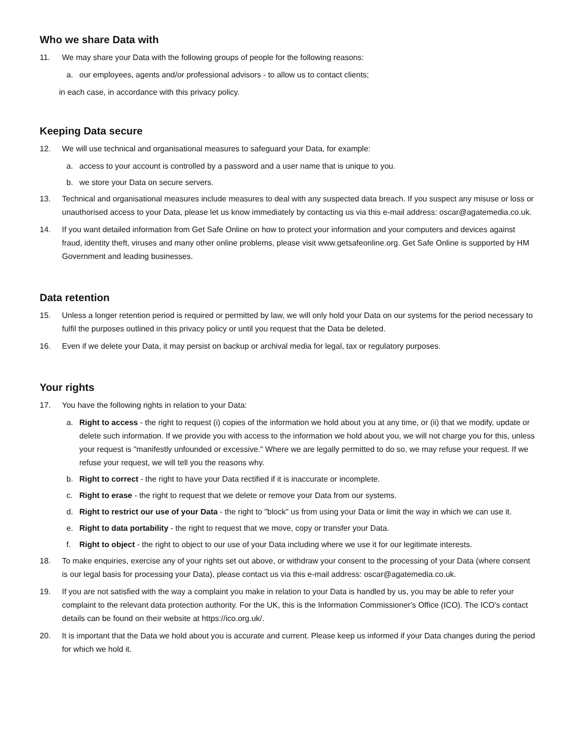Who we share Data with
11. We may share your Data with the following groups of people for the following reasons:
a. our employees, agents and/or professional advisors - to allow us to contact clients;
in each case, in accordance with this privacy policy.
Keeping Data secure
12. We will use technical and organisational measures to safeguard your Data, for example:
a. access to your account is controlled by a password and a user name that is unique to you.
b. we store your Data on secure servers.
13. Technical and organisational measures include measures to deal with any suspected data breach. If you suspect any misuse or loss or unauthorised access to your Data, please let us know immediately by contacting us via this e-mail address: oscar@agatemedia.co.uk.
14. If you want detailed information from Get Safe Online on how to protect your information and your computers and devices against fraud, identity theft, viruses and many other online problems, please visit www.getsafeonline.org. Get Safe Online is supported by HM Government and leading businesses.
Data retention
15. Unless a longer retention period is required or permitted by law, we will only hold your Data on our systems for the period necessary to fulfil the purposes outlined in this privacy policy or until you request that the Data be deleted.
16. Even if we delete your Data, it may persist on backup or archival media for legal, tax or regulatory purposes.
Your rights
17. You have the following rights in relation to your Data:
a. Right to access - the right to request (i) copies of the information we hold about you at any time, or (ii) that we modify, update or delete such information. If we provide you with access to the information we hold about you, we will not charge you for this, unless your request is "manifestly unfounded or excessive." Where we are legally permitted to do so, we may refuse your request. If we refuse your request, we will tell you the reasons why.
b. Right to correct - the right to have your Data rectified if it is inaccurate or incomplete.
c. Right to erase - the right to request that we delete or remove your Data from our systems.
d. Right to restrict our use of your Data - the right to "block" us from using your Data or limit the way in which we can use it.
e. Right to data portability - the right to request that we move, copy or transfer your Data.
f. Right to object - the right to object to our use of your Data including where we use it for our legitimate interests.
18. To make enquiries, exercise any of your rights set out above, or withdraw your consent to the processing of your Data (where consent is our legal basis for processing your Data), please contact us via this e-mail address: oscar@agatemedia.co.uk.
19. If you are not satisfied with the way a complaint you make in relation to your Data is handled by us, you may be able to refer your complaint to the relevant data protection authority. For the UK, this is the Information Commissioner's Office (ICO). The ICO's contact details can be found on their website at https://ico.org.uk/.
20. It is important that the Data we hold about you is accurate and current. Please keep us informed if your Data changes during the period for which we hold it.